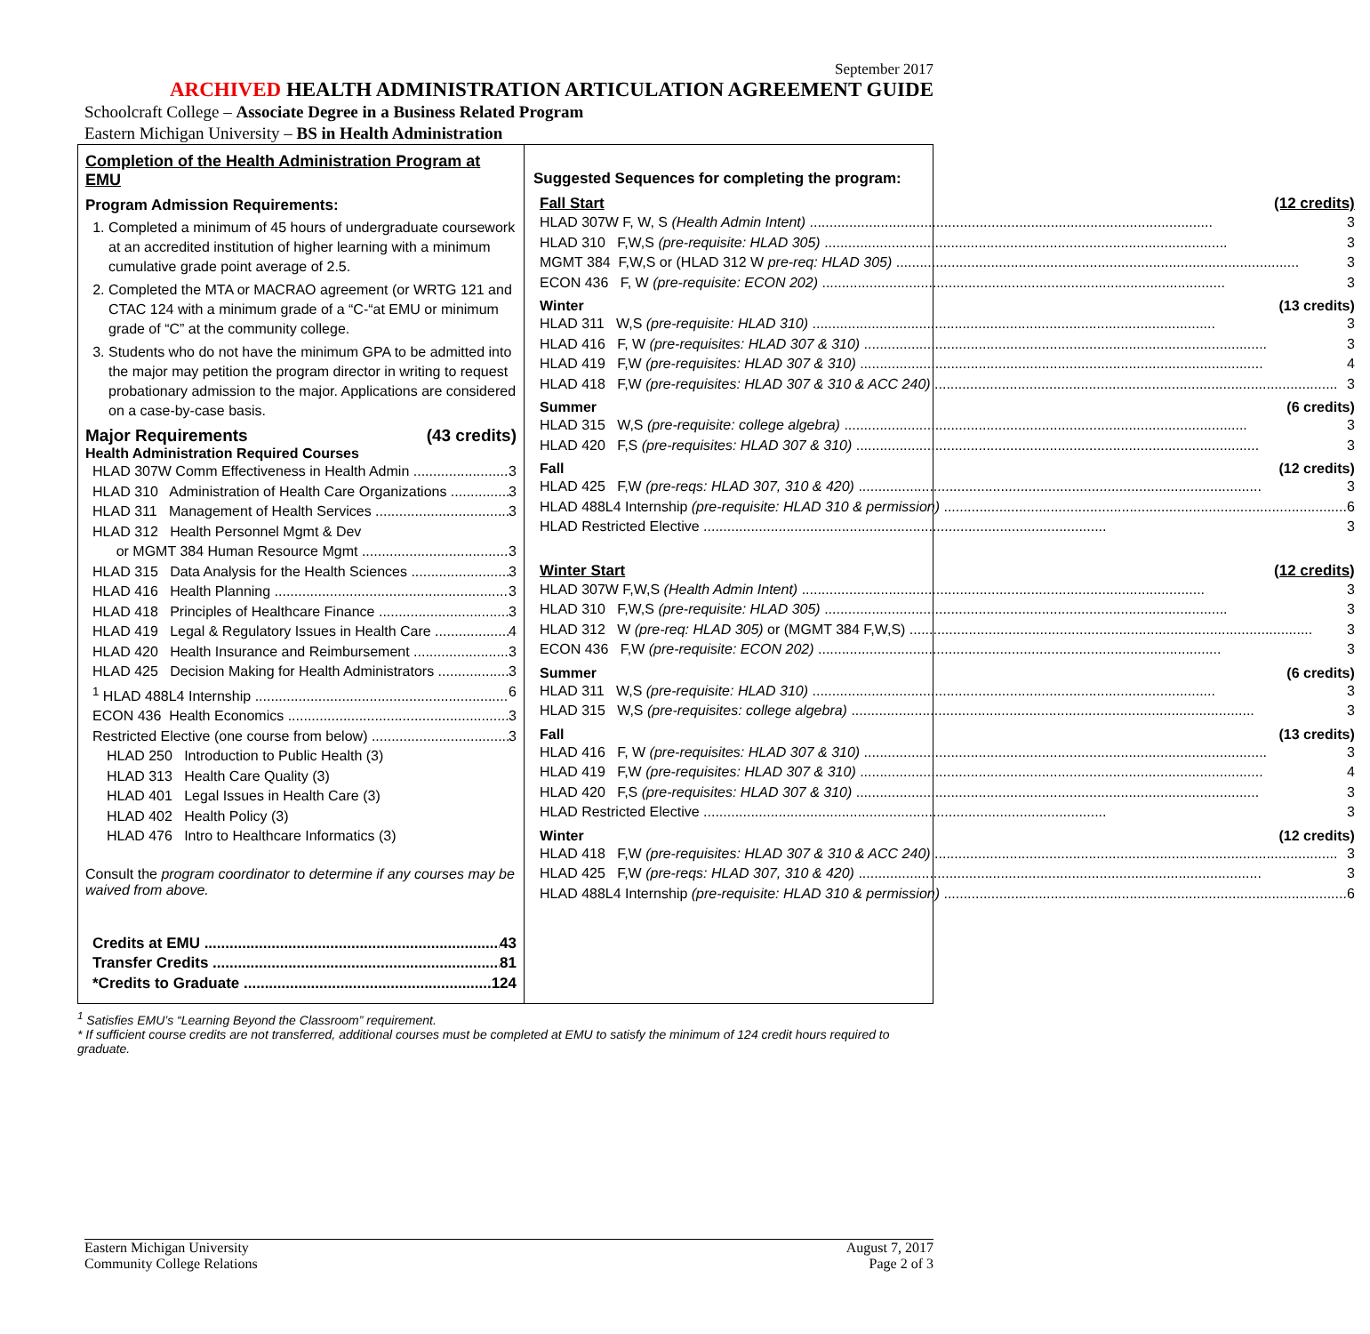September 2017
ARCHIVED HEALTH ADMINISTRATION ARTICULATION AGREEMENT GUIDE
Schoolcraft College – Associate Degree in a Business Related Program
Eastern Michigan University – BS in Health Administration
Completion of the Health Administration Program at EMU
Program Admission Requirements:
1. Completed a minimum of 45 hours of undergraduate coursework at an accredited institution of higher learning with a minimum cumulative grade point average of 2.5.
2. Completed the MTA or MACRAO agreement (or WRTG 121 and CTAC 124 with a minimum grade of a “C-“at EMU or minimum grade of “C” at the community college.
3. Students who do not have the minimum GPA to be admitted into the major may petition the program director in writing to request probationary admission to the major. Applications are considered on a case-by-case basis.
Major Requirements (43 credits)
Health Administration Required Courses
HLAD 307W Comm Effectiveness in Health Admin 3
HLAD 310 Administration of Health Care Organizations 3
HLAD 311 Management of Health Services 3
HLAD 312 Health Personnel Mgmt & Dev
or MGMT 384 Human Resource Mgmt 3
HLAD 315 Data Analysis for the Health Sciences 3
HLAD 416 Health Planning 3
HLAD 418 Principles of Healthcare Finance 3
HLAD 419 Legal & Regulatory Issues in Health Care 4
HLAD 420 Health Insurance and Reimbursement 3
HLAD 425 Decision Making for Health Administrators 3
<sup>1</sup> HLAD 488L4 Internship 6
ECON 436 Health Economics 3
Restricted Elective (one course from below) 3
HLAD 250 Introduction to Public Health (3)
HLAD 313 Health Care Quality (3)
HLAD 401 Legal Issues in Health Care (3)
HLAD 402 Health Policy (3)
HLAD 476 Intro to Healthcare Informatics (3)
Consult the program coordinator to determine if any courses may be waived from above.
Credits at EMU 43
Transfer Credits 81
*Credits to Graduate 124
Suggested Sequences for completing the program:
Fall Start (12 credits)
HLAD 307W F, W, S (Health Admin Intent) 3
HLAD 310 F,W,S (pre-requisite: HLAD 305) 3
MGMT 384 F,W,S or (HLAD 312 W pre-req: HLAD 305) 3
ECON 436 F, W (pre-requisite: ECON 202) 3
Winter (13 credits)
HLAD 311 W,S (pre-requisite: HLAD 310) 3
HLAD 416 F, W (pre-requisites: HLAD 307 & 310) 3
HLAD 419 F,W (pre-requisites: HLAD 307 & 310) 4
HLAD 418 F,W (pre-requisites: HLAD 307 & 310 & ACC 240) 3
Summer (6 credits)
HLAD 315 W,S (pre-requisite: college algebra) 3
HLAD 420 F,S (pre-requisites: HLAD 307 & 310) 3
Fall (12 credits)
HLAD 425 F,W (pre-reqs: HLAD 307, 310 & 420) 3
HLAD 488L4 Internship (pre-requisite: HLAD 310 & permission) 6
HLAD Restricted Elective 3
Winter Start (12 credits)
HLAD 307W F,W,S (Health Admin Intent) 3
HLAD 310 F,W,S (pre-requisite: HLAD 305) 3
HLAD 312 W (pre-req: HLAD 305) or (MGMT 384 F,W,S) 3
ECON 436 F,W (pre-requisite: ECON 202) 3
Summer (6 credits)
HLAD 311 W,S (pre-requisite: HLAD 310) 3
HLAD 315 W,S (pre-requisites: college algebra) 3
Fall (13 credits)
HLAD 416 F, W (pre-requisites: HLAD 307 & 310) 3
HLAD 419 F,W (pre-requisites: HLAD 307 & 310) 4
HLAD 420 F,S (pre-requisites: HLAD 307 & 310) 3
HLAD Restricted Elective 3
Winter (12 credits)
HLAD 418 F,W (pre-requisites: HLAD 307 & 310 & ACC 240) 3
HLAD 425 F,W (pre-reqs: HLAD 307, 310 & 420) 3
HLAD 488L4 Internship (pre-requisite: HLAD 310 & permission) 6
<sup>1</sup> Satisfies EMU’s “Learning Beyond the Classroom” requirement.
* If sufficient course credits are not transferred, additional courses must be completed at EMU to satisfy the minimum of 124 credit hours required to graduate.
Eastern Michigan University
Community College Relations August 7, 2017
Page 2 of 3